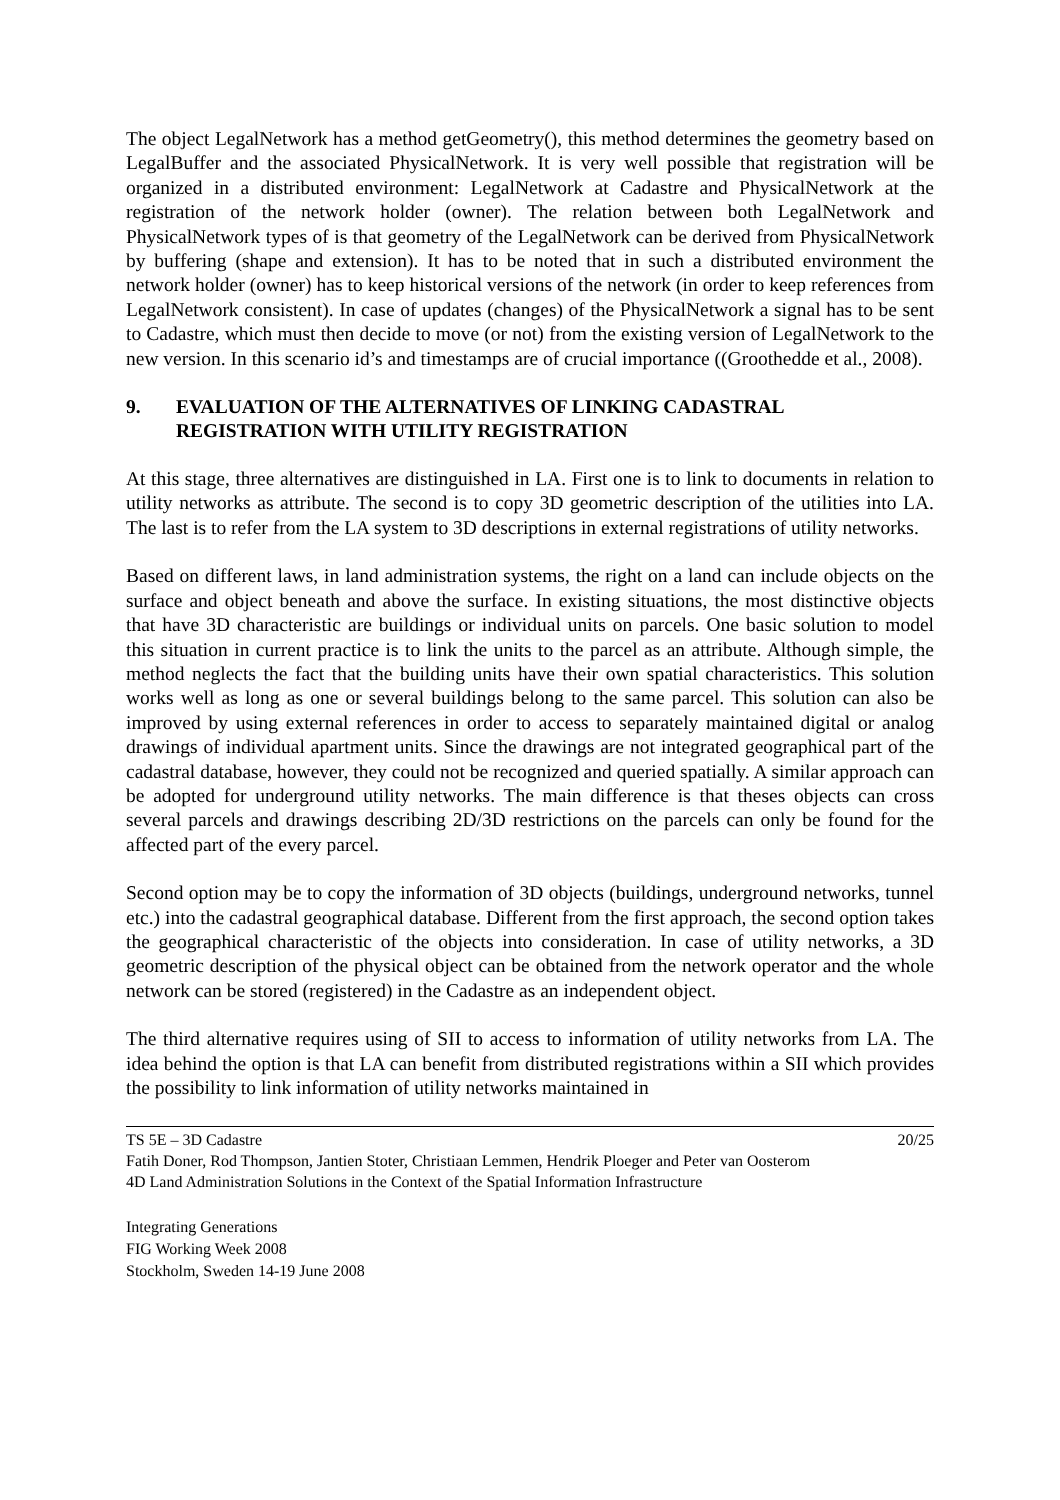The object LegalNetwork has a method getGeometry(), this method determines the geometry based on LegalBuffer and the associated PhysicalNetwork. It is very well possible that registration will be organized in a distributed environment: LegalNetwork at Cadastre and PhysicalNetwork at the registration of the network holder (owner). The relation between both LegalNetwork and PhysicalNetwork types of is that geometry of the LegalNetwork can be derived from PhysicalNetwork by buffering (shape and extension). It has to be noted that in such a distributed environment the network holder (owner) has to keep historical versions of the network (in order to keep references from LegalNetwork consistent). In case of updates (changes) of the PhysicalNetwork a signal has to be sent to Cadastre, which must then decide to move (or not) from the existing version of LegalNetwork to the new version. In this scenario id’s and timestamps are of crucial importance ((Groothedde et al., 2008).
9. EVALUATION OF THE ALTERNATIVES OF LINKING CADASTRAL REGISTRATION WITH UTILITY REGISTRATION
At this stage, three alternatives are distinguished in LA. First one is to link to documents in relation to utility networks as attribute. The second is to copy 3D geometric description of the utilities into LA. The last is to refer from the LA system to 3D descriptions in external registrations of utility networks.
Based on different laws, in land administration systems, the right on a land can include objects on the surface and object beneath and above the surface. In existing situations, the most distinctive objects that have 3D characteristic are buildings or individual units on parcels. One basic solution to model this situation in current practice is to link the units to the parcel as an attribute. Although simple, the method neglects the fact that the building units have their own spatial characteristics. This solution works well as long as one or several buildings belong to the same parcel. This solution can also be improved by using external references in order to access to separately maintained digital or analog drawings of individual apartment units. Since the drawings are not integrated geographical part of the cadastral database, however, they could not be recognized and queried spatially. A similar approach can be adopted for underground utility networks. The main difference is that theses objects can cross several parcels and drawings describing 2D/3D restrictions on the parcels can only be found for the affected part of the every parcel.
Second option may be to copy the information of 3D objects (buildings, underground networks, tunnel etc.) into the cadastral geographical database. Different from the first approach, the second option takes the geographical characteristic of the objects into consideration. In case of utility networks, a 3D geometric description of the physical object can be obtained from the network operator and the whole network can be stored (registered) in the Cadastre as an independent object.
The third alternative requires using of SII to access to information of utility networks from LA. The idea behind the option is that LA can benefit from distributed registrations within a SII which provides the possibility to link information of utility networks maintained in
TS 5E – 3D Cadastre 20/25
Fatih Doner, Rod Thompson, Jantien Stoter, Christiaan Lemmen, Hendrik Ploeger and Peter van Oosterom
4D Land Administration Solutions in the Context of the Spatial Information Infrastructure
Integrating Generations
FIG Working Week 2008
Stockholm, Sweden 14-19 June 2008